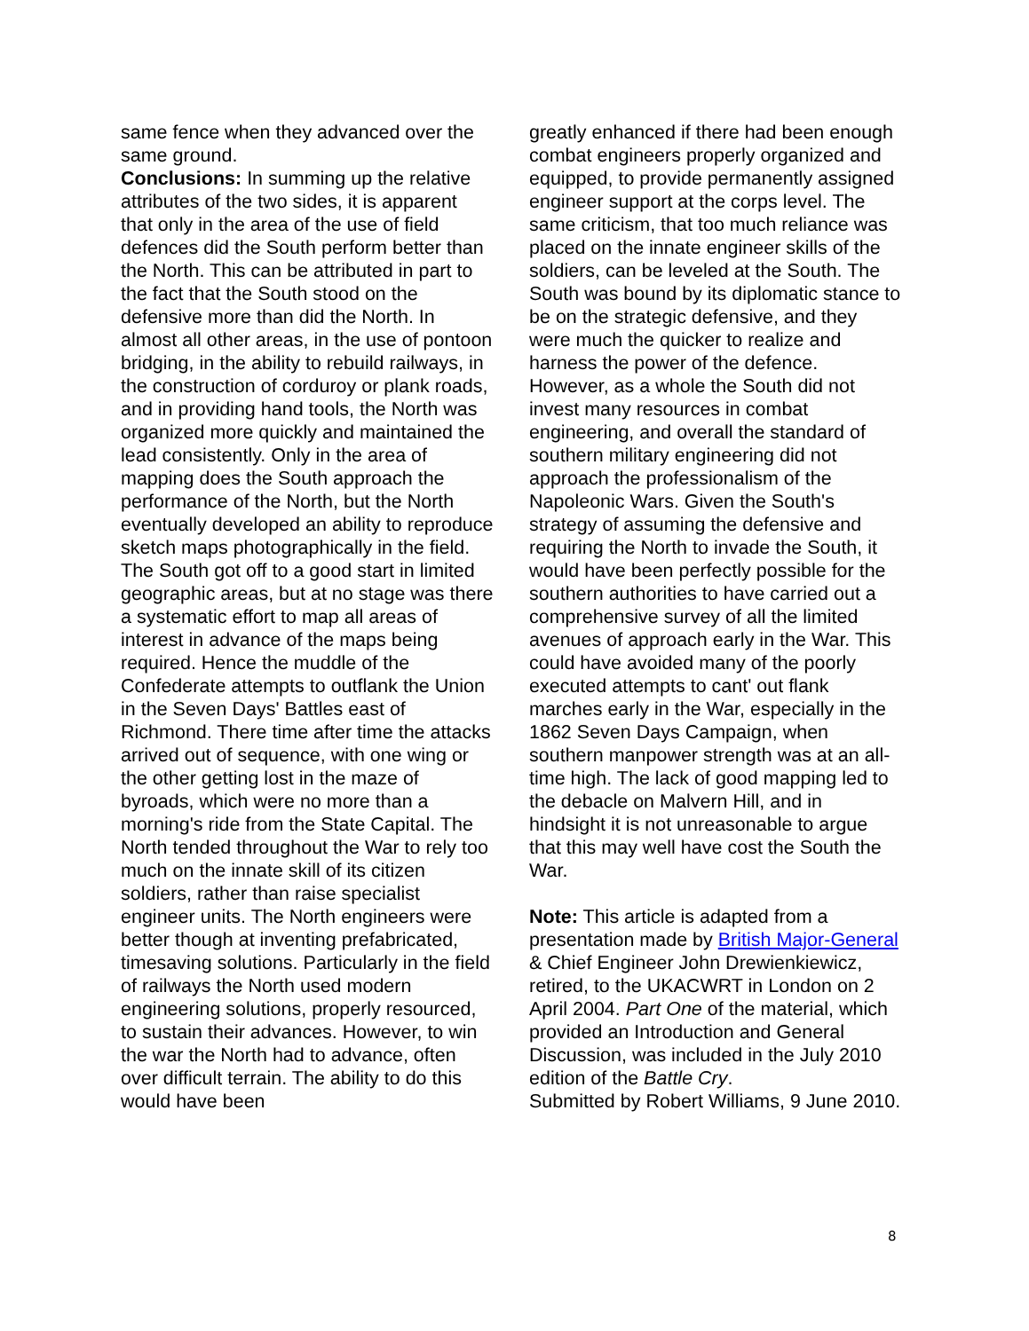same fence when they advanced over the same ground.
Conclusions: In summing up the relative attributes of the two sides, it is apparent that only in the area of the use of field defences did the South perform better than the North. This can be attributed in part to the fact that the South stood on the defensive more than did the North. In almost all other areas, in the use of pontoon bridging, in the ability to rebuild railways, in the construction of corduroy or plank roads, and in providing hand tools, the North was organized more quickly and maintained the lead consistently. Only in the area of mapping does the South approach the performance of the North, but the North eventually developed an ability to reproduce sketch maps photographically in the field. The South got off to a good start in limited geographic areas, but at no stage was there a systematic effort to map all areas of interest in advance of the maps being required. Hence the muddle of the Confederate attempts to outflank the Union in the Seven Days' Battles east of Richmond. There time after time the attacks arrived out of sequence, with one wing or the other getting lost in the maze of byroads, which were no more than a morning's ride from the State Capital. The North tended throughout the War to rely too much on the innate skill of its citizen soldiers, rather than raise specialist engineer units. The North engineers were better though at inventing prefabricated, timesaving solutions. Particularly in the field of railways the North used modern engineering solutions, properly resourced, to sustain their advances. However, to win the war the North had to advance, often over difficult terrain. The ability to do this would have been
greatly enhanced if there had been enough combat engineers properly organized and equipped, to provide permanently assigned engineer support at the corps level. The same criticism, that too much reliance was placed on the innate engineer skills of the soldiers, can be leveled at the South. The South was bound by its diplomatic stance to be on the strategic defensive, and they were much the quicker to realize and harness the power of the defence. However, as a whole the South did not invest many resources in combat engineering, and overall the standard of southern military engineering did not approach the professionalism of the Napoleonic Wars. Given the South's strategy of assuming the defensive and requiring the North to invade the South, it would have been perfectly possible for the southern authorities to have carried out a comprehensive survey of all the limited avenues of approach early in the War. This could have avoided many of the poorly executed attempts to cant' out flank marches early in the War, especially in the 1862 Seven Days Campaign, when southern manpower strength was at an all-time high. The lack of good mapping led to the debacle on Malvern Hill, and in hindsight it is not unreasonable to argue that this may well have cost the South the War.
Note: This article is adapted from a presentation made by British Major-General & Chief Engineer John Drewienkiewicz, retired, to the UKACWRT in London on 2 April 2004. Part One of the material, which provided an Introduction and General Discussion, was included in the July 2010 edition of the Battle Cry.
Submitted by Robert Williams, 9 June 2010.
8